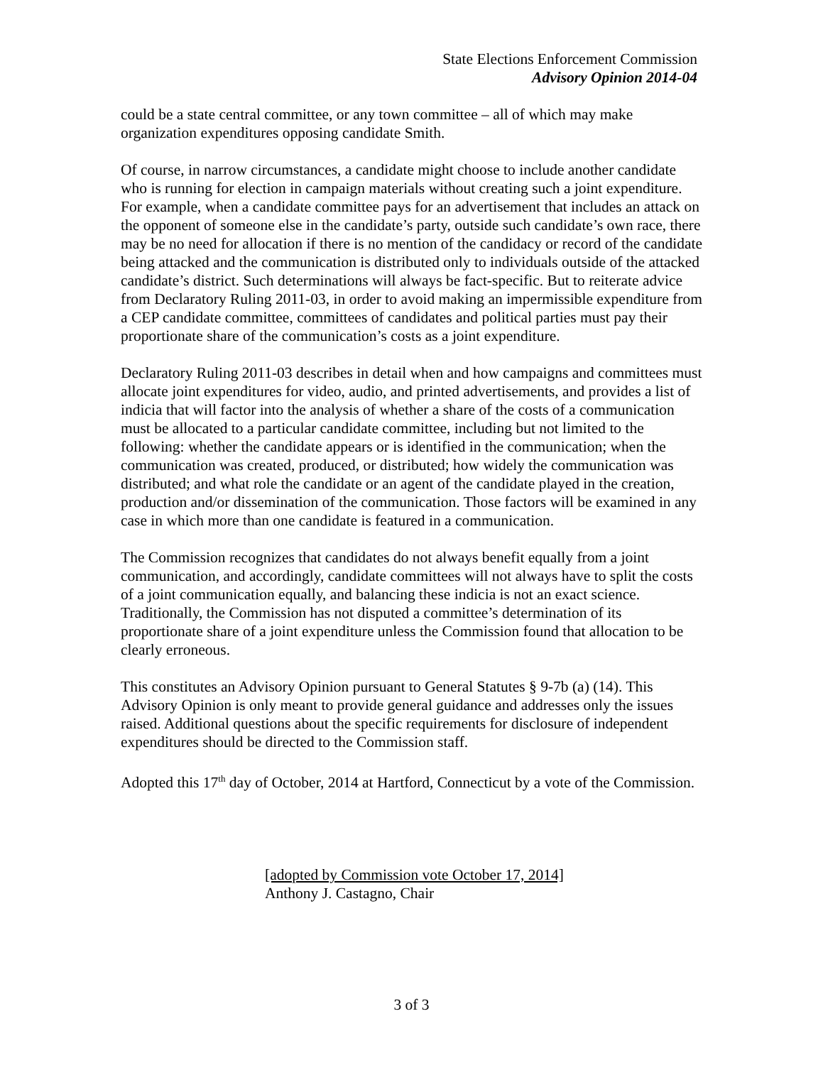State Elections Enforcement Commission
Advisory Opinion 2014-04
could be a state central committee, or any town committee – all of which may make organization expenditures opposing candidate Smith.
Of course, in narrow circumstances, a candidate might choose to include another candidate who is running for election in campaign materials without creating such a joint expenditure. For example, when a candidate committee pays for an advertisement that includes an attack on the opponent of someone else in the candidate’s party, outside such candidate’s own race, there may be no need for allocation if there is no mention of the candidacy or record of the candidate being attacked and the communication is distributed only to individuals outside of the attacked candidate’s district. Such determinations will always be fact-specific. But to reiterate advice from Declaratory Ruling 2011-03, in order to avoid making an impermissible expenditure from a CEP candidate committee, committees of candidates and political parties must pay their proportionate share of the communication’s costs as a joint expenditure.
Declaratory Ruling 2011-03 describes in detail when and how campaigns and committees must allocate joint expenditures for video, audio, and printed advertisements, and provides a list of indicia that will factor into the analysis of whether a share of the costs of a communication must be allocated to a particular candidate committee, including but not limited to the following: whether the candidate appears or is identified in the communication; when the communication was created, produced, or distributed; how widely the communication was distributed; and what role the candidate or an agent of the candidate played in the creation, production and/or dissemination of the communication. Those factors will be examined in any case in which more than one candidate is featured in a communication.
The Commission recognizes that candidates do not always benefit equally from a joint communication, and accordingly, candidate committees will not always have to split the costs of a joint communication equally, and balancing these indicia is not an exact science. Traditionally, the Commission has not disputed a committee’s determination of its proportionate share of a joint expenditure unless the Commission found that allocation to be clearly erroneous.
This constitutes an Advisory Opinion pursuant to General Statutes § 9-7b (a) (14). This Advisory Opinion is only meant to provide general guidance and addresses only the issues raised. Additional questions about the specific requirements for disclosure of independent expenditures should be directed to the Commission staff.
Adopted this 17<sup>th</sup> day of October, 2014 at Hartford, Connecticut by a vote of the Commission.
[adopted by Commission vote October 17, 2014]
Anthony J. Castagno, Chair
3 of 3